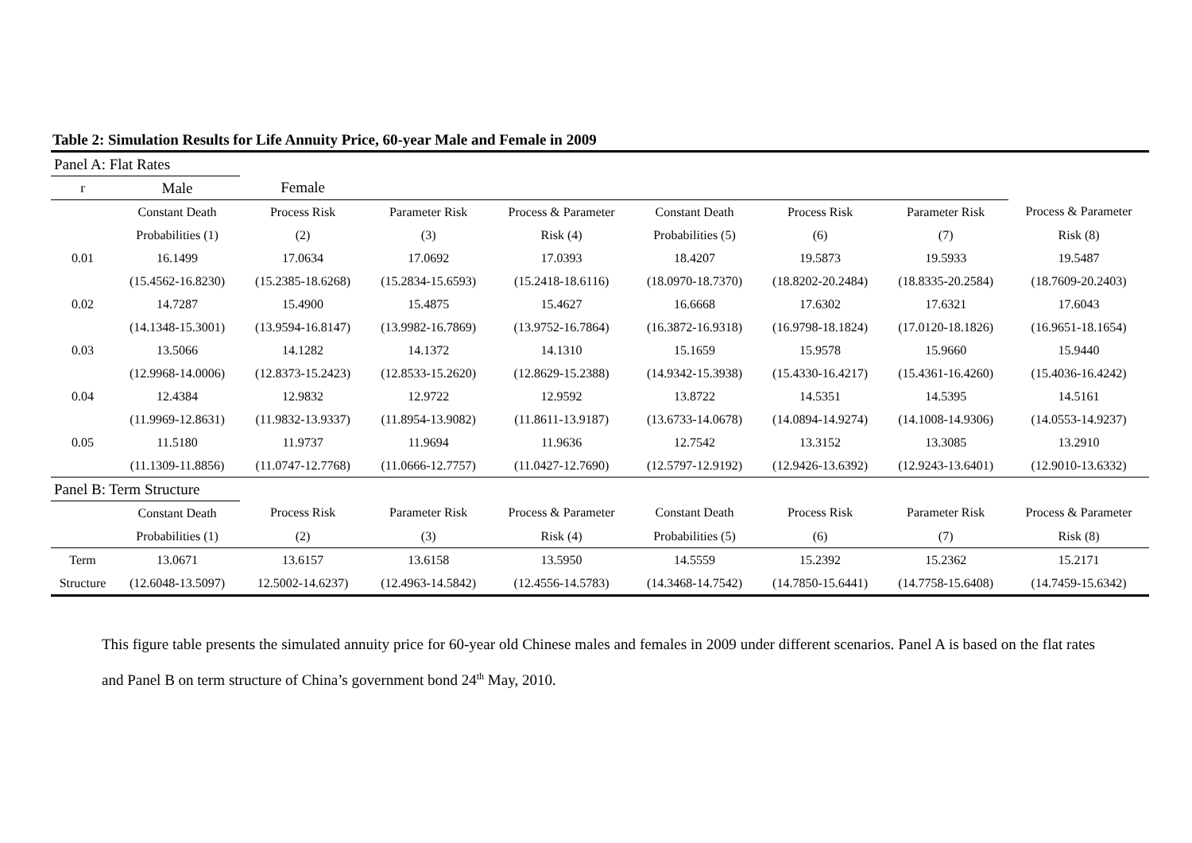Table 2: Simulation Results for Life Annuity Price, 60-year Male and Female in 2009
| Panel A: Flat Rates | | | | | | | | |
| r | Male | Female | | | | | | |
| | Constant Death | Process Risk | Parameter Risk | Process & Parameter | Constant Death | Process Risk | Parameter Risk | Process & Parameter |
| | Probabilities (1) | (2) | (3) | Risk (4) | Probabilities (5) | (6) | (7) | Risk (8) |
| 0.01 | 16.1499 | 17.0634 | 17.0692 | 17.0393 | 18.4207 | 19.5873 | 19.5933 | 19.5487 |
| | (15.4562-16.8230) | (15.2385-18.6268) | (15.2834-15.6593) | (15.2418-18.6116) | (18.0970-18.7370) | (18.8202-20.2484) | (18.8335-20.2584) | (18.7609-20.2403) |
| 0.02 | 14.7287 | 15.4900 | 15.4875 | 15.4627 | 16.6668 | 17.6302 | 17.6321 | 17.6043 |
| | (14.1348-15.3001) | (13.9594-16.8147) | (13.9982-16.7869) | (13.9752-16.7864) | (16.3872-16.9318) | (16.9798-18.1824) | (17.0120-18.1826) | (16.9651-18.1654) |
| 0.03 | 13.5066 | 14.1282 | 14.1372 | 14.1310 | 15.1659 | 15.9578 | 15.9660 | 15.9440 |
| | (12.9968-14.0006) | (12.8373-15.2423) | (12.8533-15.2620) | (12.8629-15.2388) | (14.9342-15.3938) | (15.4330-16.4217) | (15.4361-16.4260) | (15.4036-16.4242) |
| 0.04 | 12.4384 | 12.9832 | 12.9722 | 12.9592 | 13.8722 | 14.5351 | 14.5395 | 14.5161 |
| | (11.9969-12.8631) | (11.9832-13.9337) | (11.8954-13.9082) | (11.8611-13.9187) | (13.6733-14.0678) | (14.0894-14.9274) | (14.1008-14.9306) | (14.0553-14.9237) |
| 0.05 | 11.5180 | 11.9737 | 11.9694 | 11.9636 | 12.7542 | 13.3152 | 13.3085 | 13.2910 |
| | (11.1309-11.8856) | (11.0747-12.7768) | (11.0666-12.7757) | (11.0427-12.7690) | (12.5797-12.9192) | (12.9426-13.6392) | (12.9243-13.6401) | (12.9010-13.6332) |
| Panel B: Term Structure | | | | | | | | |
| | Constant Death | Process Risk | Parameter Risk | Process & Parameter | Constant Death | Process Risk | Parameter Risk | Process & Parameter |
| | Probabilities (1) | (2) | (3) | Risk (4) | Probabilities (5) | (6) | (7) | Risk (8) |
| Term | 13.0671 | 13.6157 | 13.6158 | 13.5950 | 14.5559 | 15.2392 | 15.2362 | 15.2171 |
| Structure | (12.6048-13.5097) | 12.5002-14.6237) | (12.4963-14.5842) | (12.4556-14.5783) | (14.3468-14.7542) | (14.7850-15.6441) | (14.7758-15.6408) | (14.7459-15.6342) |
This figure table presents the simulated annuity price for 60-year old Chinese males and females in 2009 under different scenarios. Panel A is based on the flat rates and Panel B on term structure of China’s government bond 24<sup>th</sup> May, 2010.